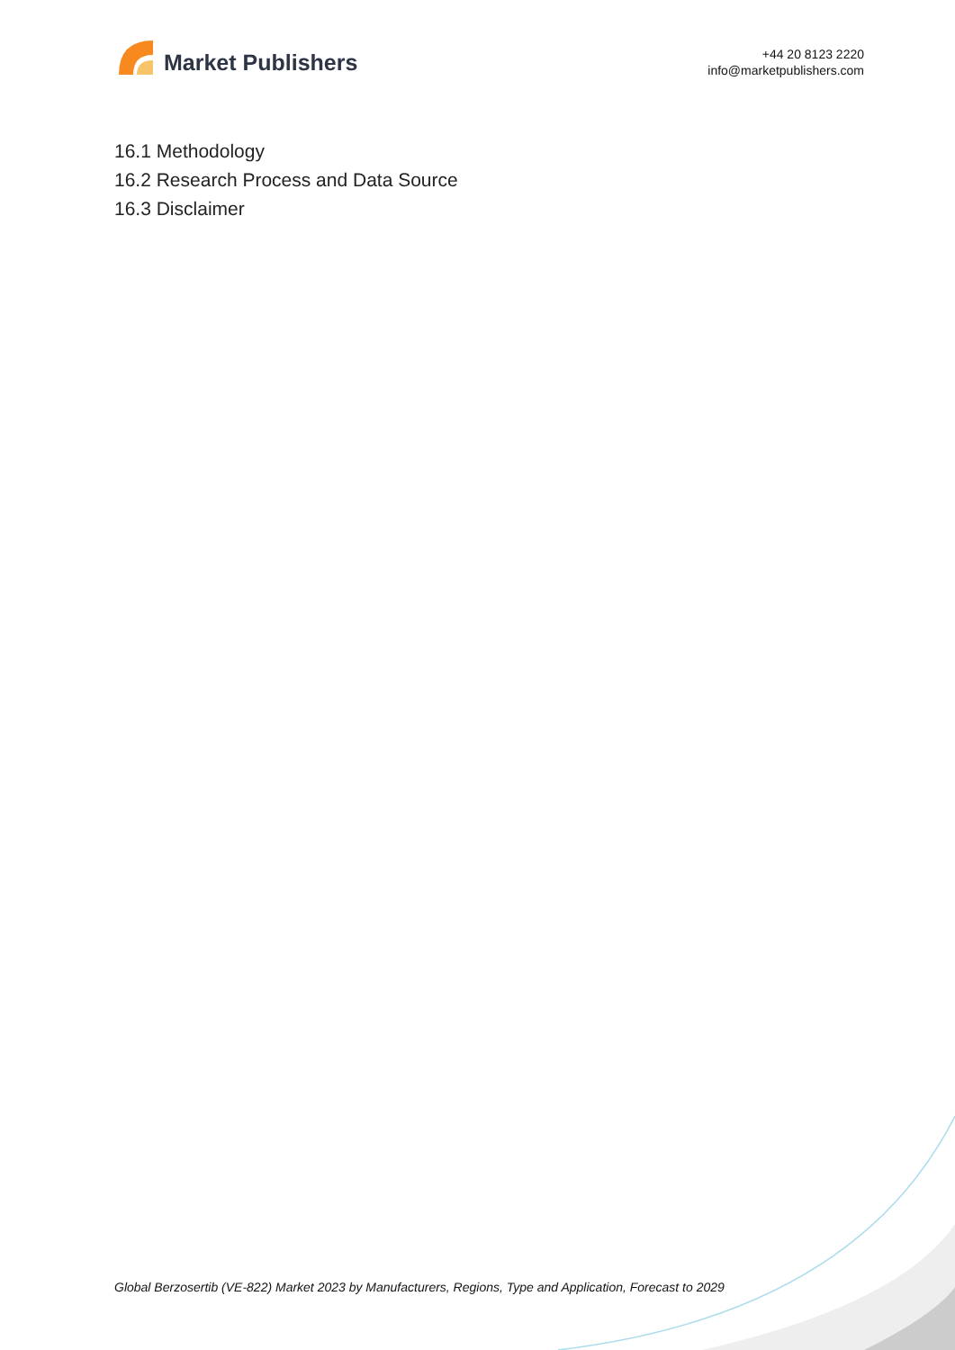Market Publishers
+44 20 8123 2220
info@marketpublishers.com
16.1 Methodology
16.2 Research Process and Data Source
16.3 Disclaimer
Global Berzosertib (VE-822) Market 2023 by Manufacturers, Regions, Type and Application, Forecast to 2029